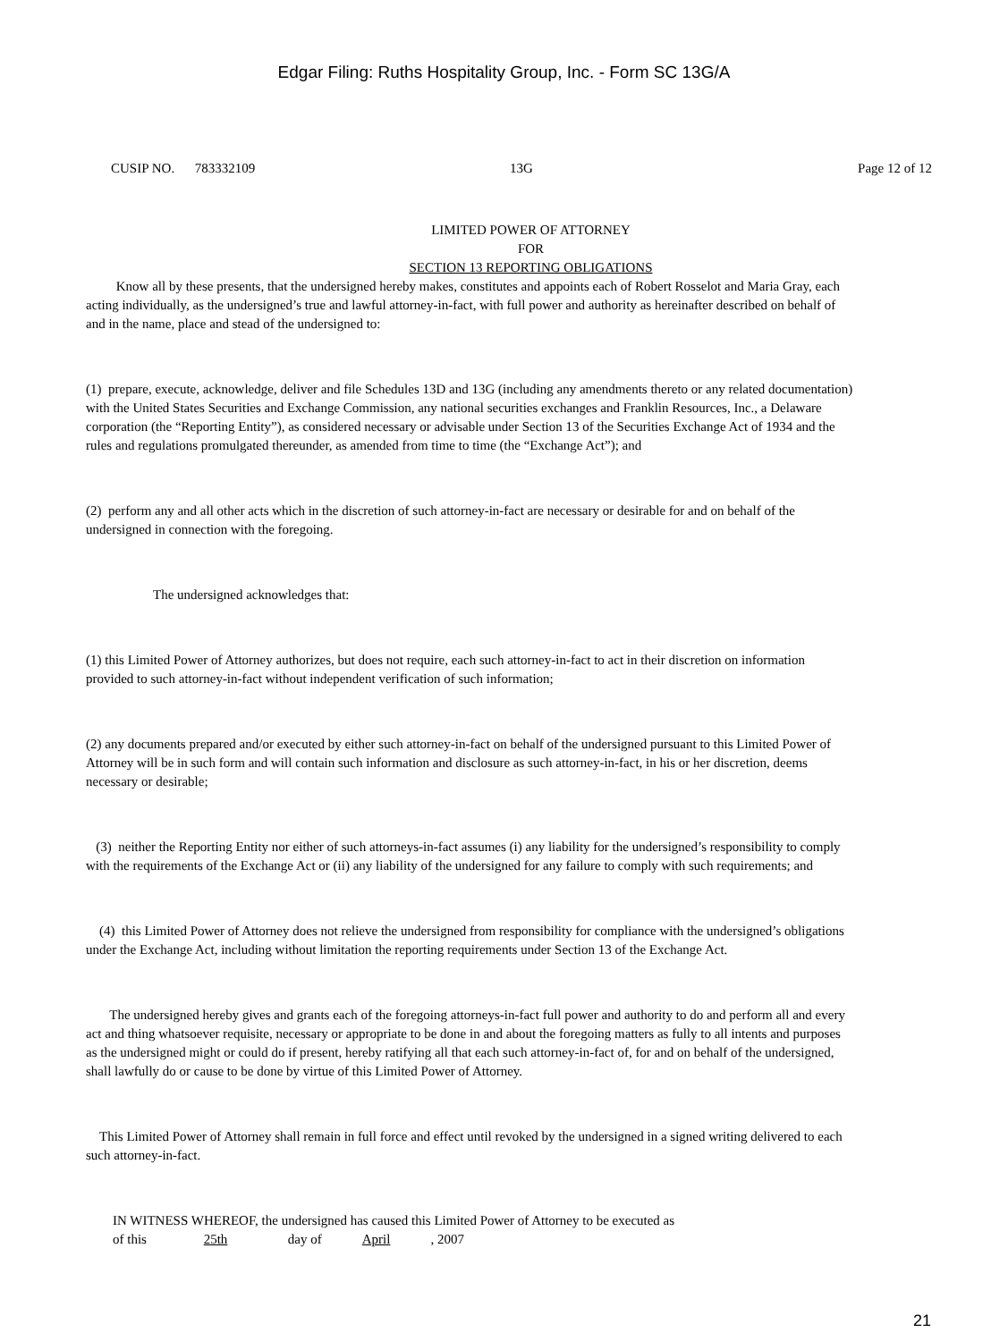Edgar Filing: Ruths Hospitality Group, Inc. - Form SC 13G/A
CUSIP NO. 783332109 13G Page 12 of 12
LIMITED POWER OF ATTORNEY
FOR
SECTION 13 REPORTING OBLIGATIONS
Know all by these presents, that the undersigned hereby makes, constitutes and appoints each of Robert Rosselot and Maria Gray, each acting individually, as the undersigned’s true and lawful attorney-in-fact, with full power and authority as hereinafter described on behalf of and in the name, place and stead of the undersigned to:
(1) prepare, execute, acknowledge, deliver and file Schedules 13D and 13G (including any amendments thereto or any related documentation) with the United States Securities and Exchange Commission, any national securities exchanges and Franklin Resources, Inc., a Delaware corporation (the “Reporting Entity”), as considered necessary or advisable under Section 13 of the Securities Exchange Act of 1934 and the rules and regulations promulgated thereunder, as amended from time to time (the “Exchange Act”); and
(2) perform any and all other acts which in the discretion of such attorney-in-fact are necessary or desirable for and on behalf of the undersigned in connection with the foregoing.
The undersigned acknowledges that:
(1) this Limited Power of Attorney authorizes, but does not require, each such attorney-in-fact to act in their discretion on information provided to such attorney-in-fact without independent verification of such information;
(2) any documents prepared and/or executed by either such attorney-in-fact on behalf of the undersigned pursuant to this Limited Power of Attorney will be in such form and will contain such information and disclosure as such attorney-in-fact, in his or her discretion, deems necessary or desirable;
(3) neither the Reporting Entity nor either of such attorneys-in-fact assumes (i) any liability for the undersigned’s responsibility to comply with the requirements of the Exchange Act or (ii) any liability of the undersigned for any failure to comply with such requirements; and
(4) this Limited Power of Attorney does not relieve the undersigned from responsibility for compliance with the undersigned’s obligations under the Exchange Act, including without limitation the reporting requirements under Section 13 of the Exchange Act.
The undersigned hereby gives and grants each of the foregoing attorneys-in-fact full power and authority to do and perform all and every act and thing whatsoever requisite, necessary or appropriate to be done in and about the foregoing matters as fully to all intents and purposes as the undersigned might or could do if present, hereby ratifying all that each such attorney-in-fact of, for and on behalf of the undersigned, shall lawfully do or cause to be done by virtue of this Limited Power of Attorney.
This Limited Power of Attorney shall remain in full force and effect until revoked by the undersigned in a signed writing delivered to each such attorney-in-fact.
IN WITNESS WHEREOF, the undersigned has caused this Limited Power of Attorney to be executed as
of this 25th day of April , 2007
21